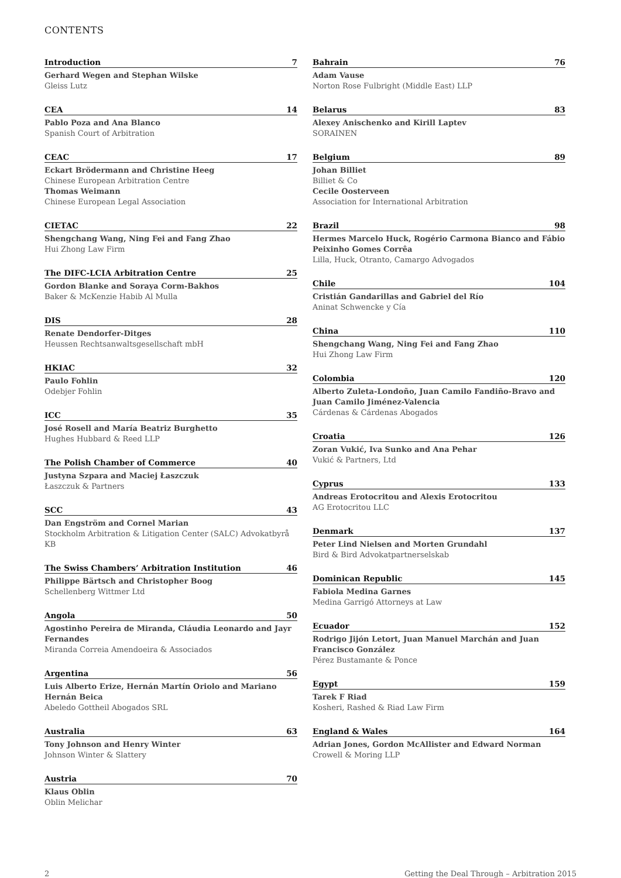CONTENTS
Introduction 7
Gerhard Wegen and Stephan Wilske
Gleiss Lutz
CEA 14
Pablo Poza and Ana Blanco
Spanish Court of Arbitration
CEAC 17
Eckart Brödermann and Christine Heeg
Chinese European Arbitration Centre
Thomas Weimann
Chinese European Legal Association
CIETAC 22
Shengchang Wang, Ning Fei and Fang Zhao
Hui Zhong Law Firm
The DIFC-LCIA Arbitration Centre 25
Gordon Blanke and Soraya Corm-Bakhos
Baker & McKenzie Habib Al Mulla
DIS 28
Renate Dendorfer-Ditges
Heussen Rechtsanwaltsgesellschaft mbH
HKIAC 32
Paulo Fohlin
Odebjer Fohlin
ICC 35
José Rosell and María Beatriz Burghetto
Hughes Hubbard & Reed LLP
The Polish Chamber of Commerce 40
Justyna Szpara and Maciej Łaszczuk
Łaszczuk & Partners
SCC 43
Dan Engström and Cornel Marian
Stockholm Arbitration & Litigation Center (SALC) Advokatbyrå KB
The Swiss Chambers’ Arbitration Institution 46
Philippe Bärtsch and Christopher Boog
Schellenberg Wittmer Ltd
Angola 50
Agostinho Pereira de Miranda, Cláudia Leonardo and Jayr Fernandes
Miranda Correia Amendoeira & Associados
Argentina 56
Luis Alberto Erize, Hernán Martín Oriolo and Mariano Hernán Beica
Abeledo Gottheil Abogados SRL
Australia 63
Tony Johnson and Henry Winter
Johnson Winter & Slattery
Austria 70
Klaus Oblin
Oblin Melichar
Bahrain 76
Adam Vause
Norton Rose Fulbright (Middle East) LLP
Belarus 83
Alexey Anischenko and Kirill Laptev
SORAINEN
Belgium 89
Johan Billiet
Billiet & Co
Cecile Oosterveen
Association for International Arbitration
Brazil 98
Hermes Marcelo Huck, Rogério Carmona Bianco and Fábio Peixinho Gomes Corrêa
Lilla, Huck, Otranto, Camargo Advogados
Chile 104
Cristián Gandarillas and Gabriel del Río
Aninat Schwencke y Cía
China 110
Shengchang Wang, Ning Fei and Fang Zhao
Hui Zhong Law Firm
Colombia 120
Alberto Zuleta-Londoño, Juan Camilo Fandiño-Bravo and Juan Camilo Jiménez-Valencia
Cárdenas & Cárdenas Abogados
Croatia 126
Zoran Vukić, Iva Sunko and Ana Pehar
Vukić & Partners, Ltd
Cyprus 133
Andreas Erotocritou and Alexis Erotocritou
AG Erotocritou LLC
Denmark 137
Peter Lind Nielsen and Morten Grundahl
Bird & Bird Advokatpartnerselskab
Dominican Republic 145
Fabiola Medina Garnes
Medina Garrigó Attorneys at Law
Ecuador 152
Rodrigo Jijón Letort, Juan Manuel Marchán and Juan Francisco González
Pérez Bustamante & Ponce
Egypt 159
Tarek F Riad
Kosheri, Rashed & Riad Law Firm
England & Wales 164
Adrian Jones, Gordon McAllister and Edward Norman
Crowell & Moring LLP
2 Getting the Deal Through – Arbitration 2015